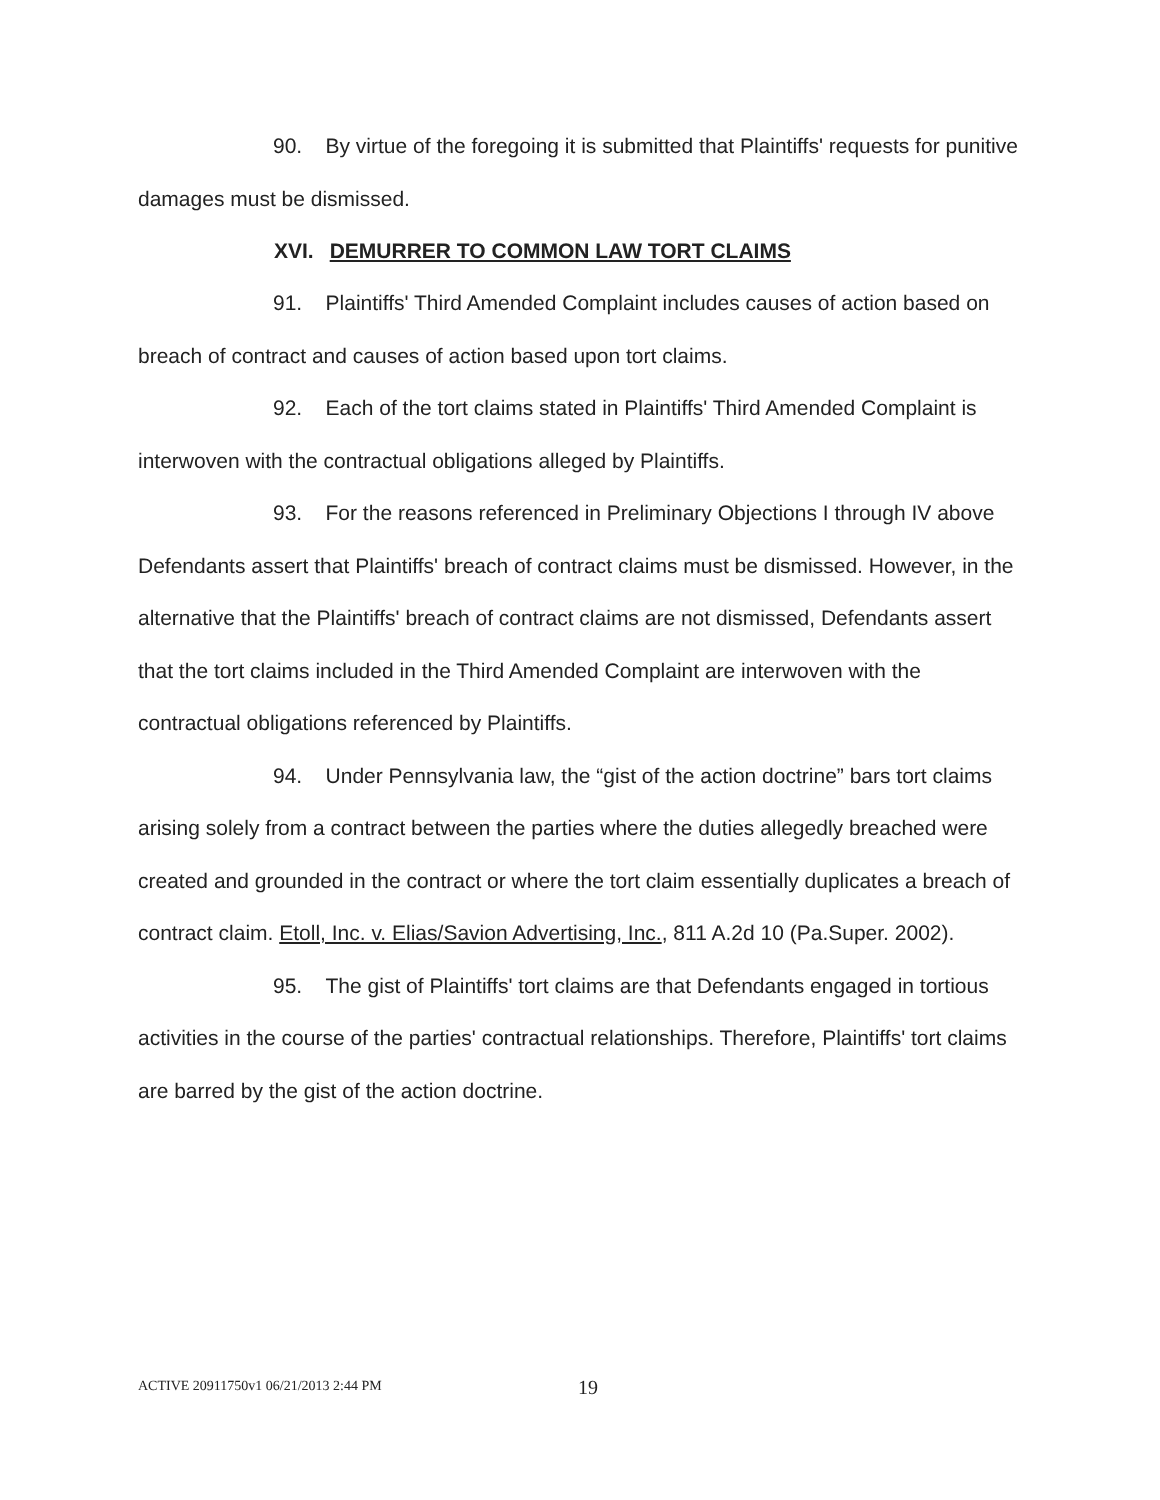90. By virtue of the foregoing it is submitted that Plaintiffs' requests for punitive damages must be dismissed.
XVI. DEMURRER TO COMMON LAW TORT CLAIMS
91. Plaintiffs' Third Amended Complaint includes causes of action based on breach of contract and causes of action based upon tort claims.
92. Each of the tort claims stated in Plaintiffs' Third Amended Complaint is interwoven with the contractual obligations alleged by Plaintiffs.
93. For the reasons referenced in Preliminary Objections I through IV above Defendants assert that Plaintiffs' breach of contract claims must be dismissed. However, in the alternative that the Plaintiffs' breach of contract claims are not dismissed, Defendants assert that the tort claims included in the Third Amended Complaint are interwoven with the contractual obligations referenced by Plaintiffs.
94. Under Pennsylvania law, the “gist of the action doctrine” bars tort claims arising solely from a contract between the parties where the duties allegedly breached were created and grounded in the contract or where the tort claim essentially duplicates a breach of contract claim. Etoll, Inc. v. Elias/Savion Advertising, Inc., 811 A.2d 10 (Pa.Super. 2002).
95. The gist of Plaintiffs' tort claims are that Defendants engaged in tortious activities in the course of the parties' contractual relationships. Therefore, Plaintiffs' tort claims are barred by the gist of the action doctrine.
ACTIVE 20911750v1 06/21/2013 2:44 PM 19